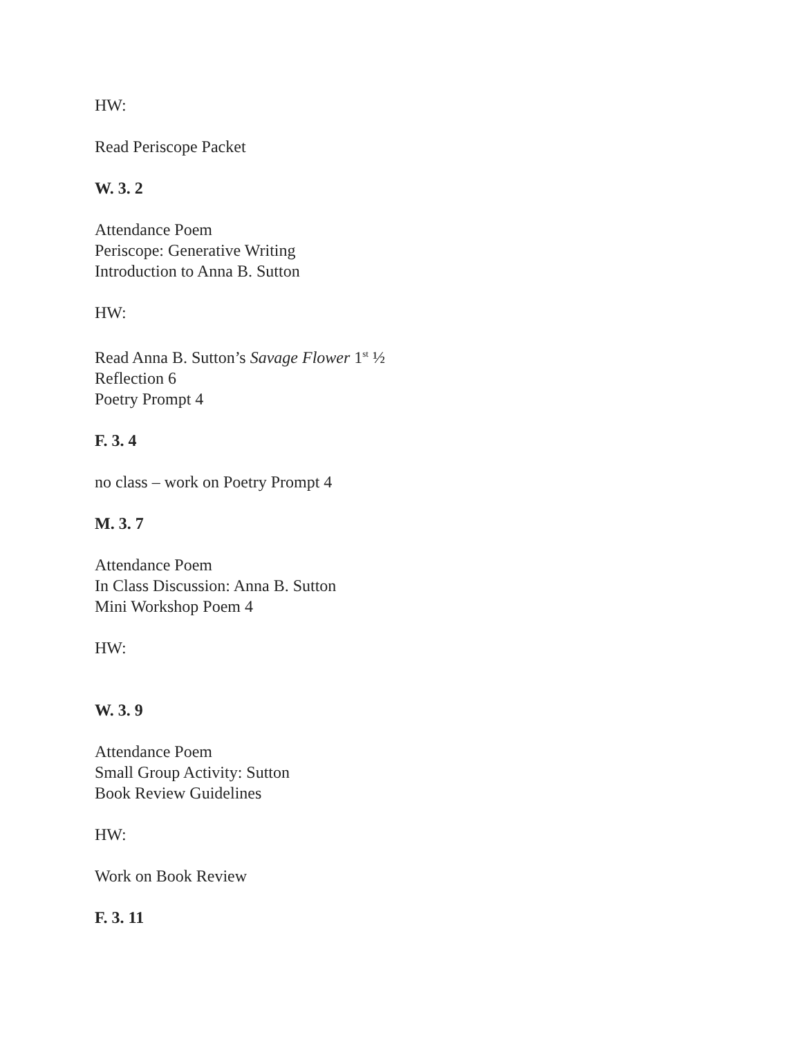HW:
Read Periscope Packet
W. 3. 2
Attendance Poem
Periscope: Generative Writing
Introduction to Anna B. Sutton
HW:
Read Anna B. Sutton’s Savage Flower 1<sup>st</sup> ½
Reflection 6
Poetry Prompt 4
F. 3. 4
no class – work on Poetry Prompt 4
M. 3. 7
Attendance Poem
In Class Discussion: Anna B. Sutton
Mini Workshop Poem 4
HW:
W. 3. 9
Attendance Poem
Small Group Activity: Sutton
Book Review Guidelines
HW:
Work on Book Review
F. 3. 11